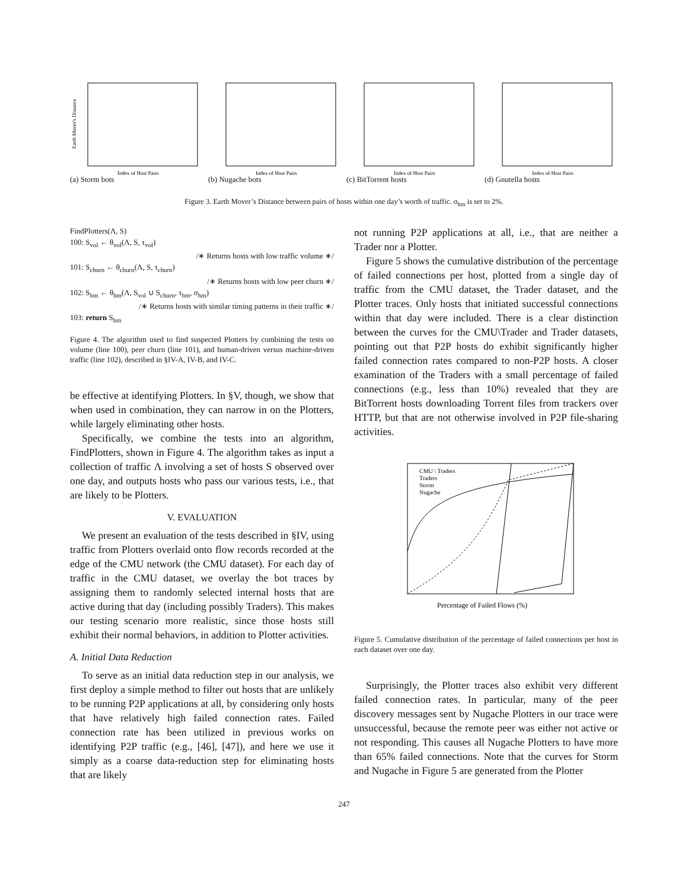Earth Mover's Distance
Index of Host Pairs
(a) Storm bots
Index of Host Pairs
(b) Nugache bots
Index of Host Pairs
(c) BitTorrent hosts
Index of Host Pairs
(d) Gnutella hosts
Figure 3. Earth Mover’s Distance between pairs of hosts within one day’s worth of traffic. σ<sub>hm</sub> is set to 2%.
FindPlotters(Λ, S)
100: S<sub>vol</sub> ← θ<sub>vol</sub>(Λ, S, τ<sub>vol</sub>)
/∗ Returns hosts with low traffic volume ∗/
101: S<sub>churn</sub> ← θ<sub>churn</sub>(Λ, S, τ<sub>churn</sub>)
/∗ Returns hosts with low peer churn ∗/
102: S<sub>hm</sub> ← θ<sub>hm</sub>(Λ, S<sub>vol</sub> ∪ S<sub>churn</sub>, τ<sub>hm</sub>, σ<sub>hm</sub>)
/∗ Returns hosts with similar timing patterns in their traffic ∗/
103: return S<sub>hm</sub>
Figure 4. The algorithm used to find suspected Plotters by combining the tests on volume (line 100), peer churn (line 101), and human-driven versus machine-driven traffic (line 102), described in §IV-A, IV-B, and IV-C.
be effective at identifying Plotters. In §V, though, we show that when used in combination, they can narrow in on the Plotters, while largely eliminating other hosts.
Specifically, we combine the tests into an algorithm, FindPlotters, shown in Figure 4. The algorithm takes as input a collection of traffic Λ involving a set of hosts S observed over one day, and outputs hosts who pass our various tests, i.e., that are likely to be Plotters.
V. EVALUATION
We present an evaluation of the tests described in §IV, using traffic from Plotters overlaid onto flow records recorded at the edge of the CMU network (the CMU dataset). For each day of traffic in the CMU dataset, we overlay the bot traces by assigning them to randomly selected internal hosts that are active during that day (including possibly Traders). This makes our testing scenario more realistic, since those hosts still exhibit their normal behaviors, in addition to Plotter activities.
A. Initial Data Reduction
To serve as an initial data reduction step in our analysis, we first deploy a simple method to filter out hosts that are unlikely to be running P2P applications at all, by considering only hosts that have relatively high failed connection rates. Failed connection rate has been utilized in previous works on identifying P2P traffic (e.g., [46], [47]), and here we use it simply as a coarse data-reduction step for eliminating hosts that are likely
not running P2P applications at all, i.e., that are neither a Trader nor a Plotter.
Figure 5 shows the cumulative distribution of the percentage of failed connections per host, plotted from a single day of traffic from the CMU dataset, the Trader dataset, and the Plotter traces. Only hosts that initiated successful connections within that day were included. There is a clear distinction between the curves for the CMU\Trader and Trader datasets, pointing out that P2P hosts do exhibit significantly higher failed connection rates compared to non-P2P hosts. A closer examination of the Traders with a small percentage of failed connections (e.g., less than 10%) revealed that they are BitTorrent hosts downloading Torrent files from trackers over HTTP, but that are not otherwise involved in P2P file-sharing activities.
CMU \ Traders
Traders
Storm
Nugache
Percentage of Failed Flows (%)
Figure 5. Cumulative distribution of the percentage of failed connections per host in each dataset over one day.
Surprisingly, the Plotter traces also exhibit very different failed connection rates. In particular, many of the peer discovery messages sent by Nugache Plotters in our trace were unsuccessful, because the remote peer was either not active or not responding. This causes all Nugache Plotters to have more than 65% failed connections. Note that the curves for Storm and Nugache in Figure 5 are generated from the Plotter
247